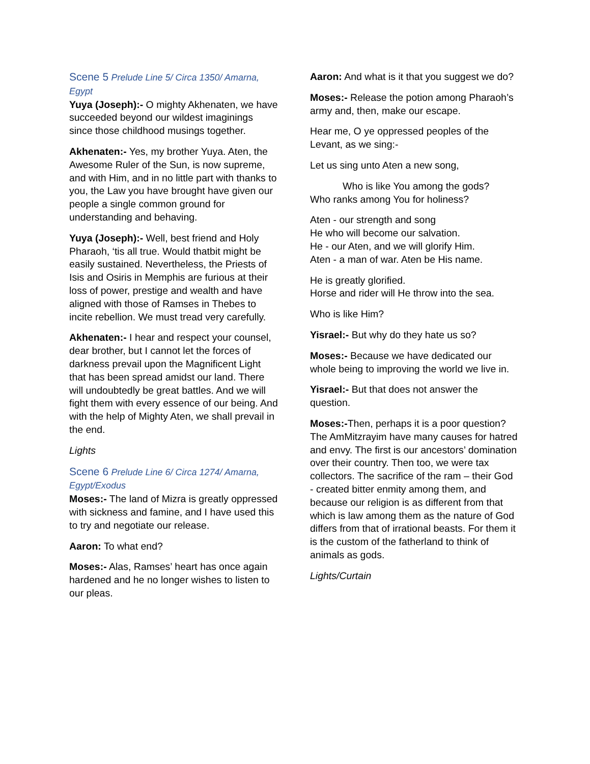Scene 5 Prelude Line 5/ Circa 1350/ Amarna, Egypt
Yuya (Joseph):- O mighty Akhenaten, we have succeeded beyond our wildest imaginings since those childhood musings together.
Akhenaten:- Yes, my brother Yuya. Aten, the Awesome Ruler of the Sun, is now supreme, and with Him, and in no little part with thanks to you, the Law you have brought have given our people a single common ground for understanding and behaving.
Yuya (Joseph):- Well, best friend and Holy Pharaoh, ‘tis all true. Would thatbit might be easily sustained. Nevertheless, the Priests of Isis and Osiris in Memphis are furious at their loss of power, prestige and wealth and have aligned with those of Ramses in Thebes to incite rebellion. We must tread very carefully.
Akhenaten:- I hear and respect your counsel, dear brother, but I cannot let the forces of darkness prevail upon the Magnificent Light that has been spread amidst our land. There will undoubtedly be great battles. And we will fight them with every essence of our being. And with the help of Mighty Aten, we shall prevail in the end.
Lights
Scene 6 Prelude Line 6/ Circa 1274/ Amarna, Egypt/Exodus
Moses:- The land of Mizra is greatly oppressed with sickness and famine, and I have used this to try and negotiate our release.
Aaron: To what end?
Moses:- Alas, Ramses’ heart has once again hardened and he no longer wishes to listen to our pleas.
Aaron: And what is it that you suggest we do?
Moses:- Release the potion among Pharaoh’s army and, then, make our escape.
Hear me, O ye oppressed peoples of the Levant, as we sing:-
Let us sing unto Aten a new song,
Who is like You among the gods?
Who ranks among You for holiness?
Aten - our strength and song
He who will become our salvation.
He - our Aten, and we will glorify Him.
Aten - a man of war. Aten be His name.
He is greatly glorified.
Horse and rider will He throw into the sea.
Who is like Him?
Yisrael:- But why do they hate us so?
Moses:- Because we have dedicated our whole being to improving the world we live in.
Yisrael:- But that does not answer the question.
Moses:-Then, perhaps it is a poor question? The AmMitzrayim have many causes for hatred and envy. The first is our ancestors’ domination over their country. Then too, we were tax collectors. The sacrifice of the ram – their God - created bitter enmity among them, and because our religion is as different from that which is law among them as the nature of God differs from that of irrational beasts. For them it is the custom of the fatherland to think of animals as gods.
Lights/Curtain